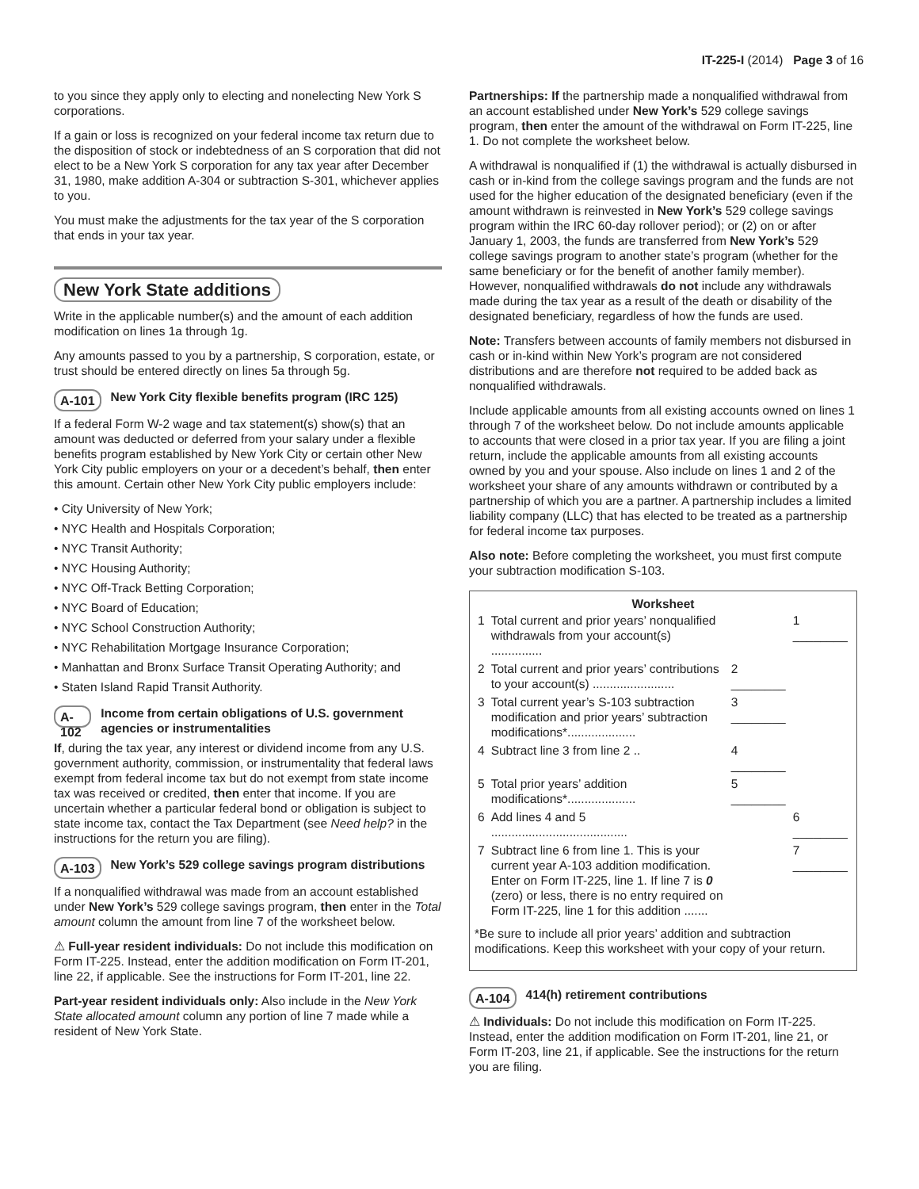IT-225-I (2014) Page 3 of 16
to you since they apply only to electing and nonelecting New York S corporations.
If a gain or loss is recognized on your federal income tax return due to the disposition of stock or indebtedness of an S corporation that did not elect to be a New York S corporation for any tax year after December 31, 1980, make addition A-304 or subtraction S-301, whichever applies to you.
You must make the adjustments for the tax year of the S corporation that ends in your tax year.
New York State additions
Write in the applicable number(s) and the amount of each addition modification on lines 1a through 1g.
Any amounts passed to you by a partnership, S corporation, estate, or trust should be entered directly on lines 5a through 5g.
A-101 New York City flexible benefits program (IRC 125)
If a federal Form W-2 wage and tax statement(s) show(s) that an amount was deducted or deferred from your salary under a flexible benefits program established by New York City or certain other New York City public employers on your or a decedent’s behalf, then enter this amount. Certain other New York City public employers include:
• City University of New York;
• NYC Health and Hospitals Corporation;
• NYC Transit Authority;
• NYC Housing Authority;
• NYC Off-Track Betting Corporation;
• NYC Board of Education;
• NYC School Construction Authority;
• NYC Rehabilitation Mortgage Insurance Corporation;
• Manhattan and Bronx Surface Transit Operating Authority; and
• Staten Island Rapid Transit Authority.
A-102 Income from certain obligations of U.S. government agencies or instrumentalities
If, during the tax year, any interest or dividend income from any U.S. government authority, commission, or instrumentality that federal laws exempt from federal income tax but do not exempt from state income tax was received or credited, then enter that income. If you are uncertain whether a particular federal bond or obligation is subject to state income tax, contact the Tax Department (see Need help? in the instructions for the return you are filing).
A-103 New York’s 529 college savings program distributions
If a nonqualified withdrawal was made from an account established under New York’s 529 college savings program, then enter in the Total amount column the amount from line 7 of the worksheet below.
⚠ Full-year resident individuals: Do not include this modification on Form IT-225. Instead, enter the addition modification on Form IT-201, line 22, if applicable. See the instructions for Form IT-201, line 22.
Part-year resident individuals only: Also include in the New York State allocated amount column any portion of line 7 made while a resident of New York State.
Partnerships: If the partnership made a nonqualified withdrawal from an account established under New York’s 529 college savings program, then enter the amount of the withdrawal on Form IT-225, line 1. Do not complete the worksheet below.
A withdrawal is nonqualified if (1) the withdrawal is actually disbursed in cash or in-kind from the college savings program and the funds are not used for the higher education of the designated beneficiary (even if the amount withdrawn is reinvested in New York’s 529 college savings program within the IRC 60-day rollover period); or (2) on or after January 1, 2003, the funds are transferred from New York’s 529 college savings program to another state’s program (whether for the same beneficiary or for the benefit of another family member). However, nonqualified withdrawals do not include any withdrawals made during the tax year as a result of the death or disability of the designated beneficiary, regardless of how the funds are used.
Note: Transfers between accounts of family members not disbursed in cash or in-kind within New York’s program are not considered distributions and are therefore not required to be added back as nonqualified withdrawals.
Include applicable amounts from all existing accounts owned on lines 1 through 7 of the worksheet below. Do not include amounts applicable to accounts that were closed in a prior tax year. If you are filing a joint return, include the applicable amounts from all existing accounts owned by you and your spouse. Also include on lines 1 and 2 of the worksheet your share of any amounts withdrawn or contributed by a partnership of which you are a partner. A partnership includes a limited liability company (LLC) that has elected to be treated as a partnership for federal income tax purposes.
Also note: Before completing the worksheet, you must first compute your subtraction modification S-103.
Worksheet
| 1 | Total current and prior years’ nonqualified withdrawals from your account(s) ............... | | 1 ________ |
| 2 | Total current and prior years’ contributions to your account(s) ........................ | 2 ________ | |
| 3 | Total current year’s S-103 subtraction modification and prior years’ subtraction modifications*.................... | 3 ________ | |
| 4 | Subtract line 3 from line 2 .. | 4 ________ | |
| 5 | Total prior years’ addition modifications*.................... | 5 ________ | |
| 6 | Add lines 4 and 5 ........................................ | | 6 ________ |
| 7 | Subtract line 6 from line 1. This is your current year A-103 addition modification. Enter on Form IT-225, line 1. If line 7 is 0 (zero) or less, there is no entry required on Form IT-225, line 1 for this addition ....... | | 7 ________ |
*Be sure to include all prior years’ addition and subtraction modifications. Keep this worksheet with your copy of your return.
A-104 414(h) retirement contributions
⚠ Individuals: Do not include this modification on Form IT-225. Instead, enter the addition modification on Form IT-201, line 21, or Form IT-203, line 21, if applicable. See the instructions for the return you are filing.